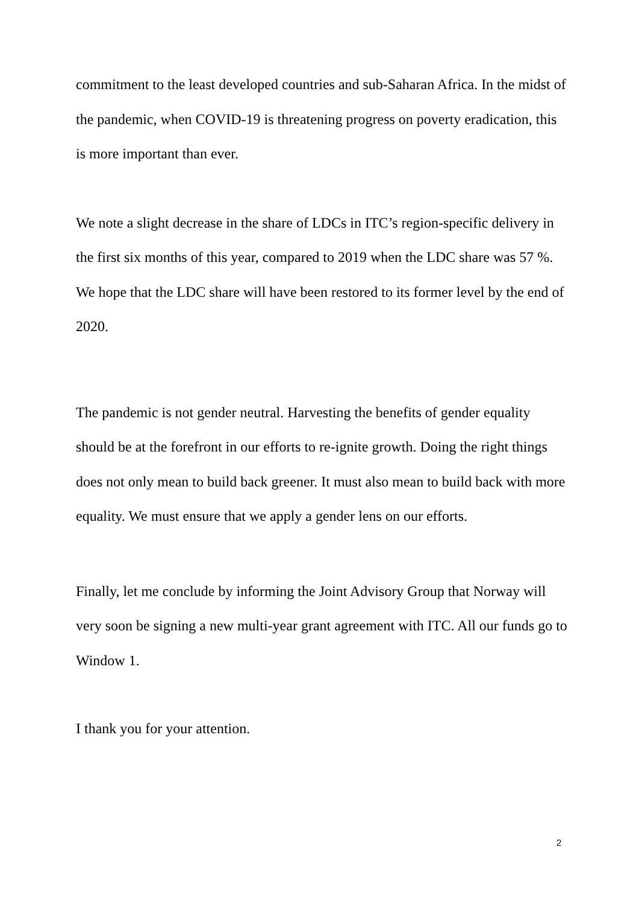commitment to the least developed countries and sub-Saharan Africa. In the midst of the pandemic, when COVID-19 is threatening progress on poverty eradication, this is more important than ever.
We note a slight decrease in the share of LDCs in ITC’s region-specific delivery in the first six months of this year, compared to 2019 when the LDC share was 57 %. We hope that the LDC share will have been restored to its former level by the end of 2020.
The pandemic is not gender neutral. Harvesting the benefits of gender equality should be at the forefront in our efforts to re-ignite growth. Doing the right things does not only mean to build back greener. It must also mean to build back with more equality. We must ensure that we apply a gender lens on our efforts.
Finally, let me conclude by informing the Joint Advisory Group that Norway will very soon be signing a new multi-year grant agreement with ITC. All our funds go to Window 1.
I thank you for your attention.
2